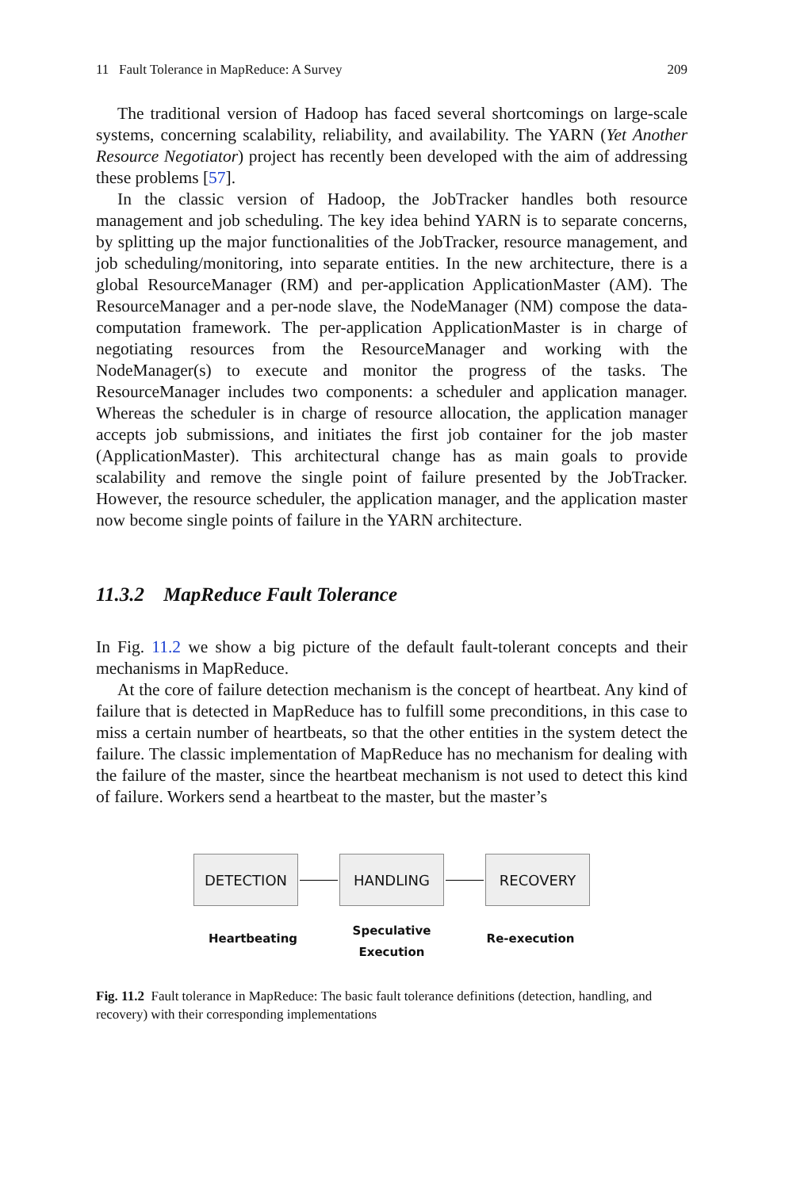11 Fault Tolerance in MapReduce: A Survey 209
The traditional version of Hadoop has faced several shortcomings on large-scale systems, concerning scalability, reliability, and availability. The YARN (Yet Another Resource Negotiator) project has recently been developed with the aim of addressing these problems [57].
In the classic version of Hadoop, the JobTracker handles both resource management and job scheduling. The key idea behind YARN is to separate concerns, by splitting up the major functionalities of the JobTracker, resource management, and job scheduling/monitoring, into separate entities. In the new architecture, there is a global ResourceManager (RM) and per-application ApplicationMaster (AM). The ResourceManager and a per-node slave, the NodeManager (NM) compose the data-computation framework. The per-application ApplicationMaster is in charge of negotiating resources from the ResourceManager and working with the NodeManager(s) to execute and monitor the progress of the tasks. The ResourceManager includes two components: a scheduler and application manager. Whereas the scheduler is in charge of resource allocation, the application manager accepts job submissions, and initiates the first job container for the job master (ApplicationMaster). This architectural change has as main goals to provide scalability and remove the single point of failure presented by the JobTracker. However, the resource scheduler, the application manager, and the application master now become single points of failure in the YARN architecture.
11.3.2 MapReduce Fault Tolerance
In Fig. 11.2 we show a big picture of the default fault-tolerant concepts and their mechanisms in MapReduce.
At the core of failure detection mechanism is the concept of heartbeat. Any kind of failure that is detected in MapReduce has to fulfill some preconditions, in this case to miss a certain number of heartbeats, so that the other entities in the system detect the failure. The classic implementation of MapReduce has no mechanism for dealing with the failure of the master, since the heartbeat mechanism is not used to detect this kind of failure. Workers send a heartbeat to the master, but the master’s
DETECTION HANDLING RECOVERY
Heartbeating
Speculative
Execution
Re-execution
Fig. 11.2 Fault tolerance in MapReduce: The basic fault tolerance definitions (detection, handling, and recovery) with their corresponding implementations